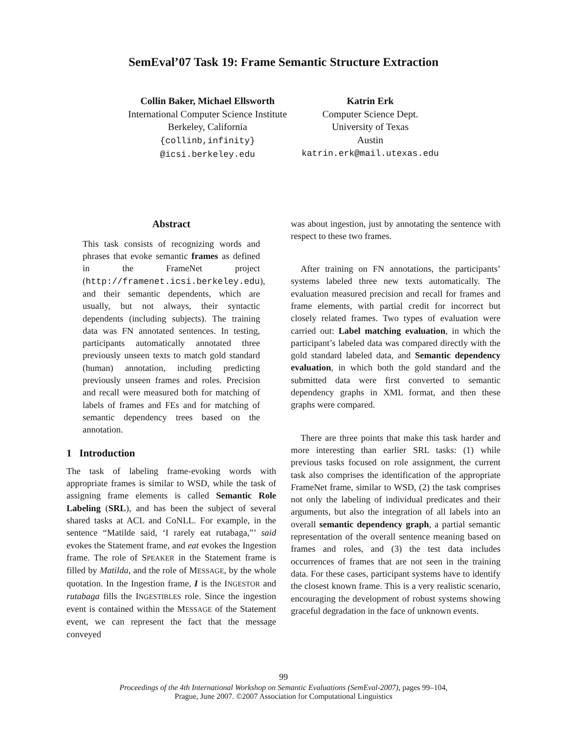SemEval’07 Task 19: Frame Semantic Structure Extraction
Collin Baker, Michael Ellsworth
International Computer Science Institute
Berkeley, California
{collinb,infinity}
@icsi.berkeley.edu
Katrin Erk
Computer Science Dept.
University of Texas
Austin
katrin.erk@mail.utexas.edu
Abstract
This task consists of recognizing words and phrases that evoke semantic frames as defined in the FrameNet project (http://framenet.icsi.berkeley.edu), and their semantic dependents, which are usually, but not always, their syntactic dependents (including subjects). The training data was FN annotated sentences. In testing, participants automatically annotated three previously unseen texts to match gold standard (human) annotation, including predicting previously unseen frames and roles. Precision and recall were measured both for matching of labels of frames and FEs and for matching of semantic dependency trees based on the annotation.
1 Introduction
The task of labeling frame-evoking words with appropriate frames is similar to WSD, while the task of assigning frame elements is called Semantic Role Labeling (SRL), and has been the subject of several shared tasks at ACL and CoNLL. For example, in the sentence “Matilde said, ‘I rarely eat rutabaga,”’ said evokes the Statement frame, and eat evokes the Ingestion frame. The role of SPEAKER in the Statement frame is filled by Matilda, and the role of MESSAGE, by the whole quotation. In the Ingestion frame, I is the INGESTOR and rutabaga fills the INGESTIBLES role. Since the ingestion event is contained within the MESSAGE of the Statement event, we can represent the fact that the message conveyed
was about ingestion, just by annotating the sentence with respect to these two frames.
After training on FN annotations, the participants’ systems labeled three new texts automatically. The evaluation measured precision and recall for frames and frame elements, with partial credit for incorrect but closely related frames. Two types of evaluation were carried out: Label matching evaluation, in which the participant’s labeled data was compared directly with the gold standard labeled data, and Semantic dependency evaluation, in which both the gold standard and the submitted data were first converted to semantic dependency graphs in XML format, and then these graphs were compared.
There are three points that make this task harder and more interesting than earlier SRL tasks: (1) while previous tasks focused on role assignment, the current task also comprises the identification of the appropriate FrameNet frame, similar to WSD, (2) the task comprises not only the labeling of individual predicates and their arguments, but also the integration of all labels into an overall semantic dependency graph, a partial semantic representation of the overall sentence meaning based on frames and roles, and (3) the test data includes occurrences of frames that are not seen in the training data. For these cases, participant systems have to identify the closest known frame. This is a very realistic scenario, encouraging the development of robust systems showing graceful degradation in the face of unknown events.
99
Proceedings of the 4th International Workshop on Semantic Evaluations (SemEval-2007), pages 99–104,
Prague, June 2007. ©2007 Association for Computational Linguistics